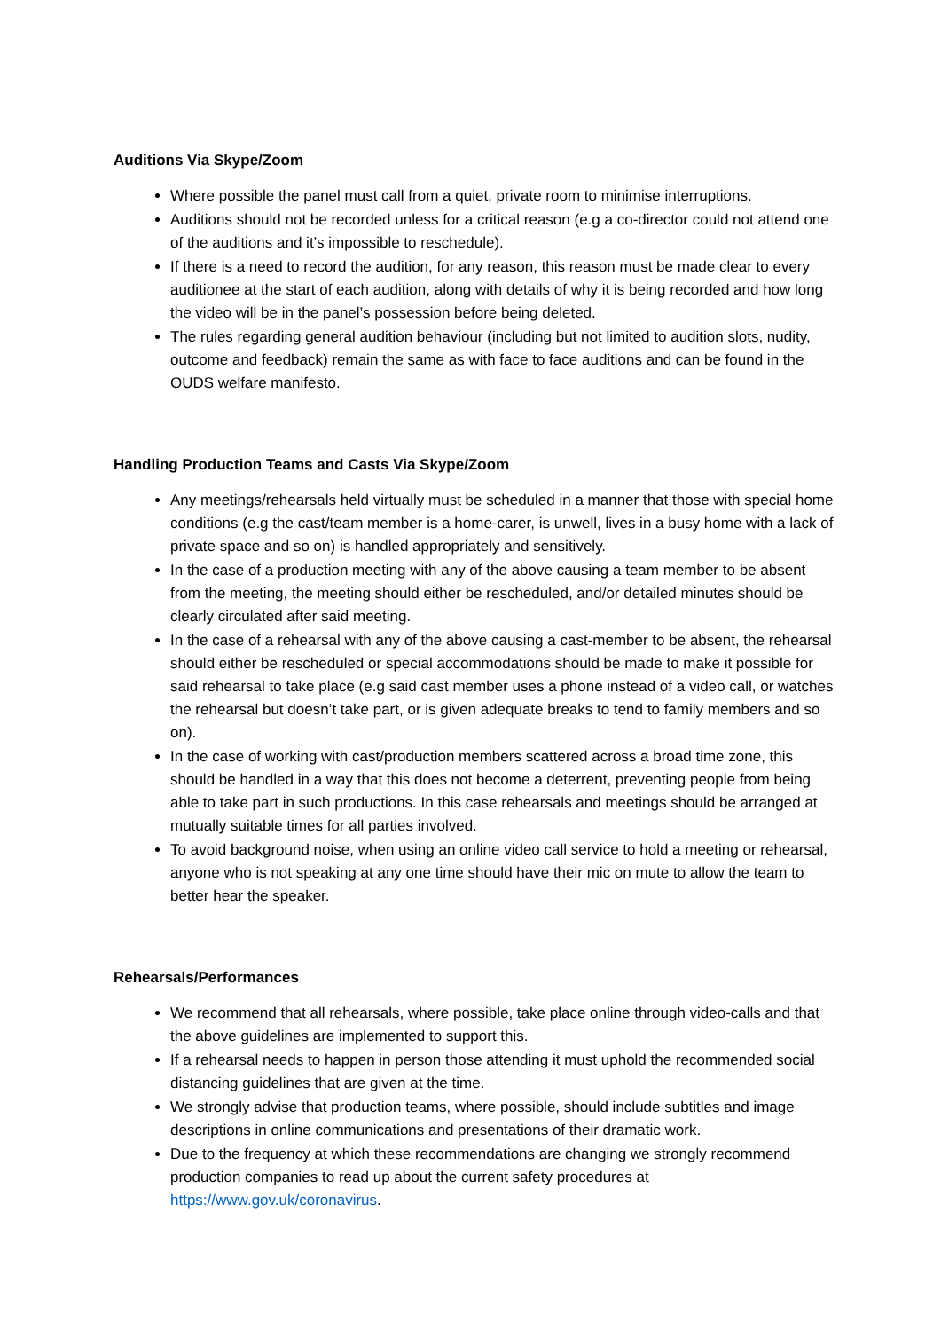Auditions Via Skype/Zoom
Where possible the panel must call from a quiet, private room to minimise interruptions.
Auditions should not be recorded unless for a critical reason (e.g a co-director could not attend one of the auditions and it’s impossible to reschedule).
If there is a need to record the audition, for any reason, this reason must be made clear to every auditionee at the start of each audition, along with details of why it is being recorded and how long the video will be in the panel’s possession before being deleted.
The rules regarding general audition behaviour (including but not limited to audition slots, nudity, outcome and feedback) remain the same as with face to face auditions and can be found in the OUDS welfare manifesto.
Handling Production Teams and Casts Via Skype/Zoom
Any meetings/rehearsals held virtually must be scheduled in a manner that those with special home conditions (e.g the cast/team member is a home-carer, is unwell, lives in a busy home with a lack of private space and so on) is handled appropriately and sensitively.
In the case of a production meeting with any of the above causing a team member to be absent from the meeting, the meeting should either be rescheduled, and/or detailed minutes should be clearly circulated after said meeting.
In the case of a rehearsal with any of the above causing a cast-member to be absent, the rehearsal should either be rescheduled or special accommodations should be made to make it possible for said rehearsal to take place (e.g said cast member uses a phone instead of a video call, or watches the rehearsal but doesn’t take part, or is given adequate breaks to tend to family members and so on).
In the case of working with cast/production members scattered across a broad time zone, this should be handled in a way that this does not become a deterrent, preventing people from being able to take part in such productions. In this case rehearsals and meetings should be arranged at mutually suitable times for all parties involved.
To avoid background noise, when using an online video call service to hold a meeting or rehearsal, anyone who is not speaking at any one time should have their mic on mute to allow the team to better hear the speaker.
Rehearsals/Performances
We recommend that all rehearsals, where possible, take place online through video-calls and that the above guidelines are implemented to support this.
If a rehearsal needs to happen in person those attending it must uphold the recommended social distancing guidelines that are given at the time.
We strongly advise that production teams, where possible, should include subtitles and image descriptions in online communications and presentations of their dramatic work.
Due to the frequency at which these recommendations are changing we strongly recommend production companies to read up about the current safety procedures at https://www.gov.uk/coronavirus.